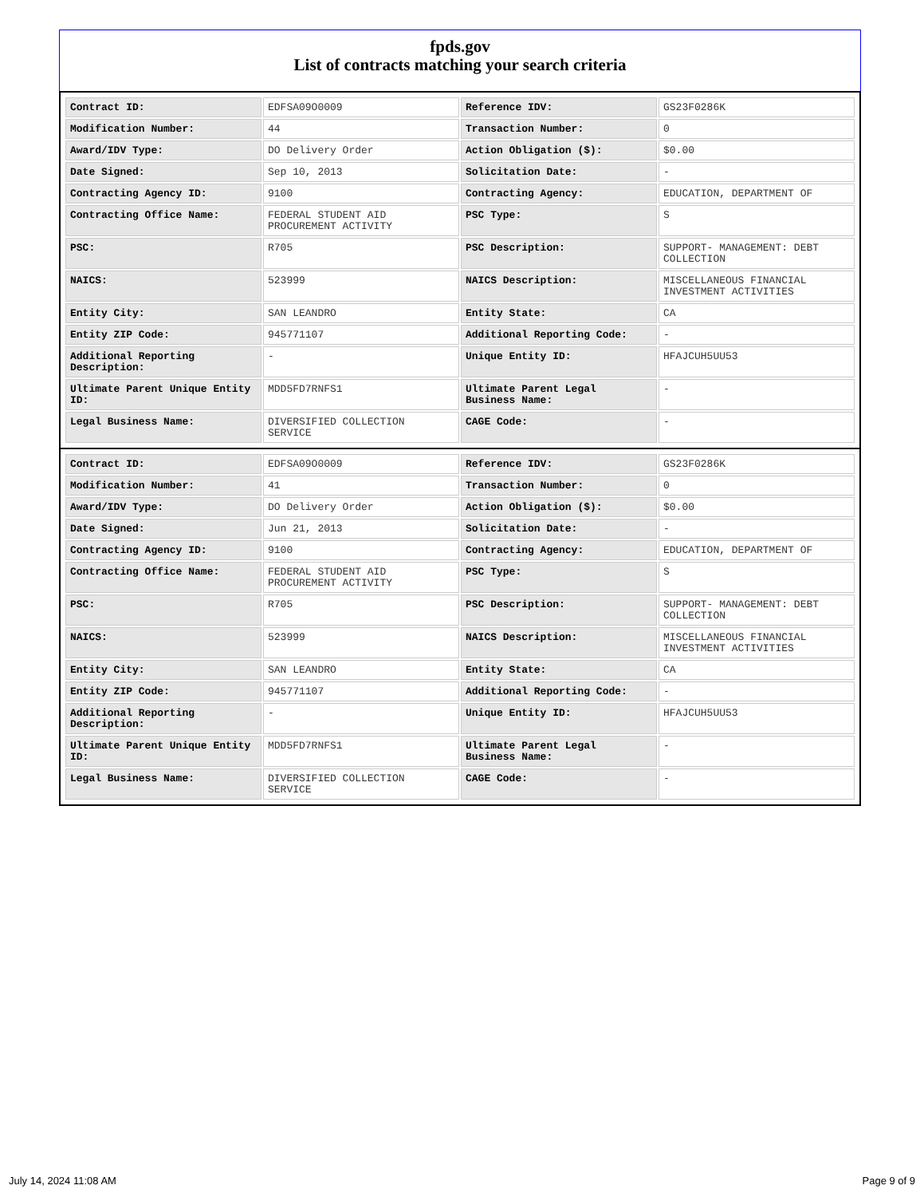fpds.gov
List of contracts matching your search criteria
| Contract ID: | EDFSA09O0009 | Reference IDV: | GS23F0286K |
| Modification Number: | 44 | Transaction Number: | 0 |
| Award/IDV Type: | DO Delivery Order | Action Obligation ($): | $0.00 |
| Date Signed: | Sep 10, 2013 | Solicitation Date: | - |
| Contracting Agency ID: | 9100 | Contracting Agency: | EDUCATION, DEPARTMENT OF |
| Contracting Office Name: | FEDERAL STUDENT AID PROCUREMENT ACTIVITY | PSC Type: | S |
| PSC: | R705 | PSC Description: | SUPPORT- MANAGEMENT: DEBT COLLECTION |
| NAICS: | 523999 | NAICS Description: | MISCELLANEOUS FINANCIAL INVESTMENT ACTIVITIES |
| Entity City: | SAN LEANDRO | Entity State: | CA |
| Entity ZIP Code: | 945771107 | Additional Reporting Code: | - |
| Additional Reporting Description: | - | Unique Entity ID: | HFAJCUH5UU53 |
| Ultimate Parent Unique Entity ID: | MDD5FD7RNFS1 | Ultimate Parent Legal Business Name: | - |
| Legal Business Name: | DIVERSIFIED COLLECTION SERVICE | CAGE Code: | - |
| Contract ID: | EDFSA09O0009 | Reference IDV: | GS23F0286K |
| Modification Number: | 41 | Transaction Number: | 0 |
| Award/IDV Type: | DO Delivery Order | Action Obligation ($): | $0.00 |
| Date Signed: | Jun 21, 2013 | Solicitation Date: | - |
| Contracting Agency ID: | 9100 | Contracting Agency: | EDUCATION, DEPARTMENT OF |
| Contracting Office Name: | FEDERAL STUDENT AID PROCUREMENT ACTIVITY | PSC Type: | S |
| PSC: | R705 | PSC Description: | SUPPORT- MANAGEMENT: DEBT COLLECTION |
| NAICS: | 523999 | NAICS Description: | MISCELLANEOUS FINANCIAL INVESTMENT ACTIVITIES |
| Entity City: | SAN LEANDRO | Entity State: | CA |
| Entity ZIP Code: | 945771107 | Additional Reporting Code: | - |
| Additional Reporting Description: | - | Unique Entity ID: | HFAJCUH5UU53 |
| Ultimate Parent Unique Entity ID: | MDD5FD7RNFS1 | Ultimate Parent Legal Business Name: | - |
| Legal Business Name: | DIVERSIFIED COLLECTION SERVICE | CAGE Code: | - |
July 14, 2024 11:08 AM Page 9 of 9